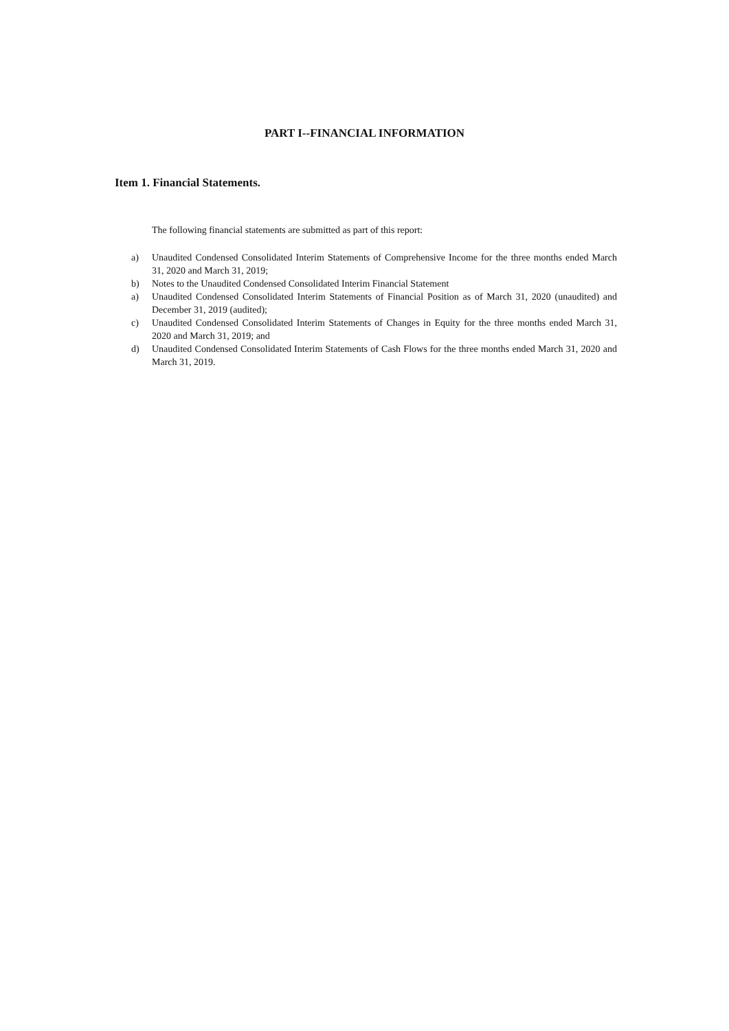PART I--FINANCIAL INFORMATION
Item 1. Financial Statements.
The following financial statements are submitted as part of this report:
a) Unaudited Condensed Consolidated Interim Statements of Comprehensive Income for the three months ended March 31, 2020 and March 31, 2019;
b) Notes to the Unaudited Condensed Consolidated Interim Financial Statement
a) Unaudited Condensed Consolidated Interim Statements of Financial Position as of March 31, 2020 (unaudited) and December 31, 2019 (audited);
c) Unaudited Condensed Consolidated Interim Statements of Changes in Equity for the three months ended March 31, 2020 and March 31, 2019; and
d) Unaudited Condensed Consolidated Interim Statements of Cash Flows for the three months ended March 31, 2020 and March 31, 2019.